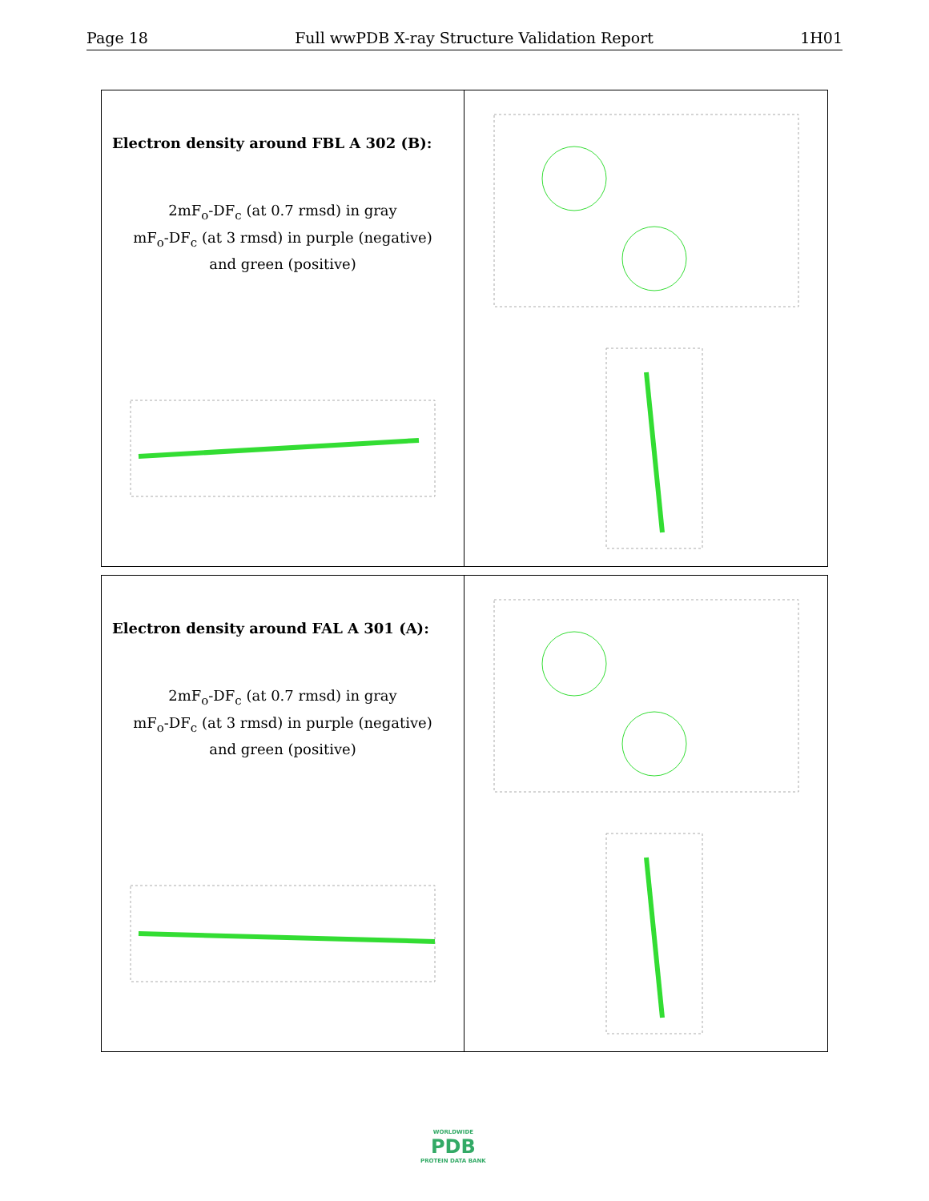Page 18 Full wwPDB X-ray Structure Validation Report 1H01
Electron density around FBL A 302 (B):
2mF<sub>o</sub>-DF<sub>c</sub> (at 0.7 rmsd) in gray
mF<sub>o</sub>-DF<sub>c</sub> (at 3 rmsd) in purple (negative)
and green (positive)
Electron density around FAL A 301 (A):
2mF<sub>o</sub>-DF<sub>c</sub> (at 0.7 rmsd) in gray
mF<sub>o</sub>-DF<sub>c</sub> (at 3 rmsd) in purple (negative)
and green (positive)
WORLDWIDE
PDB
PROTEIN DATA BANK